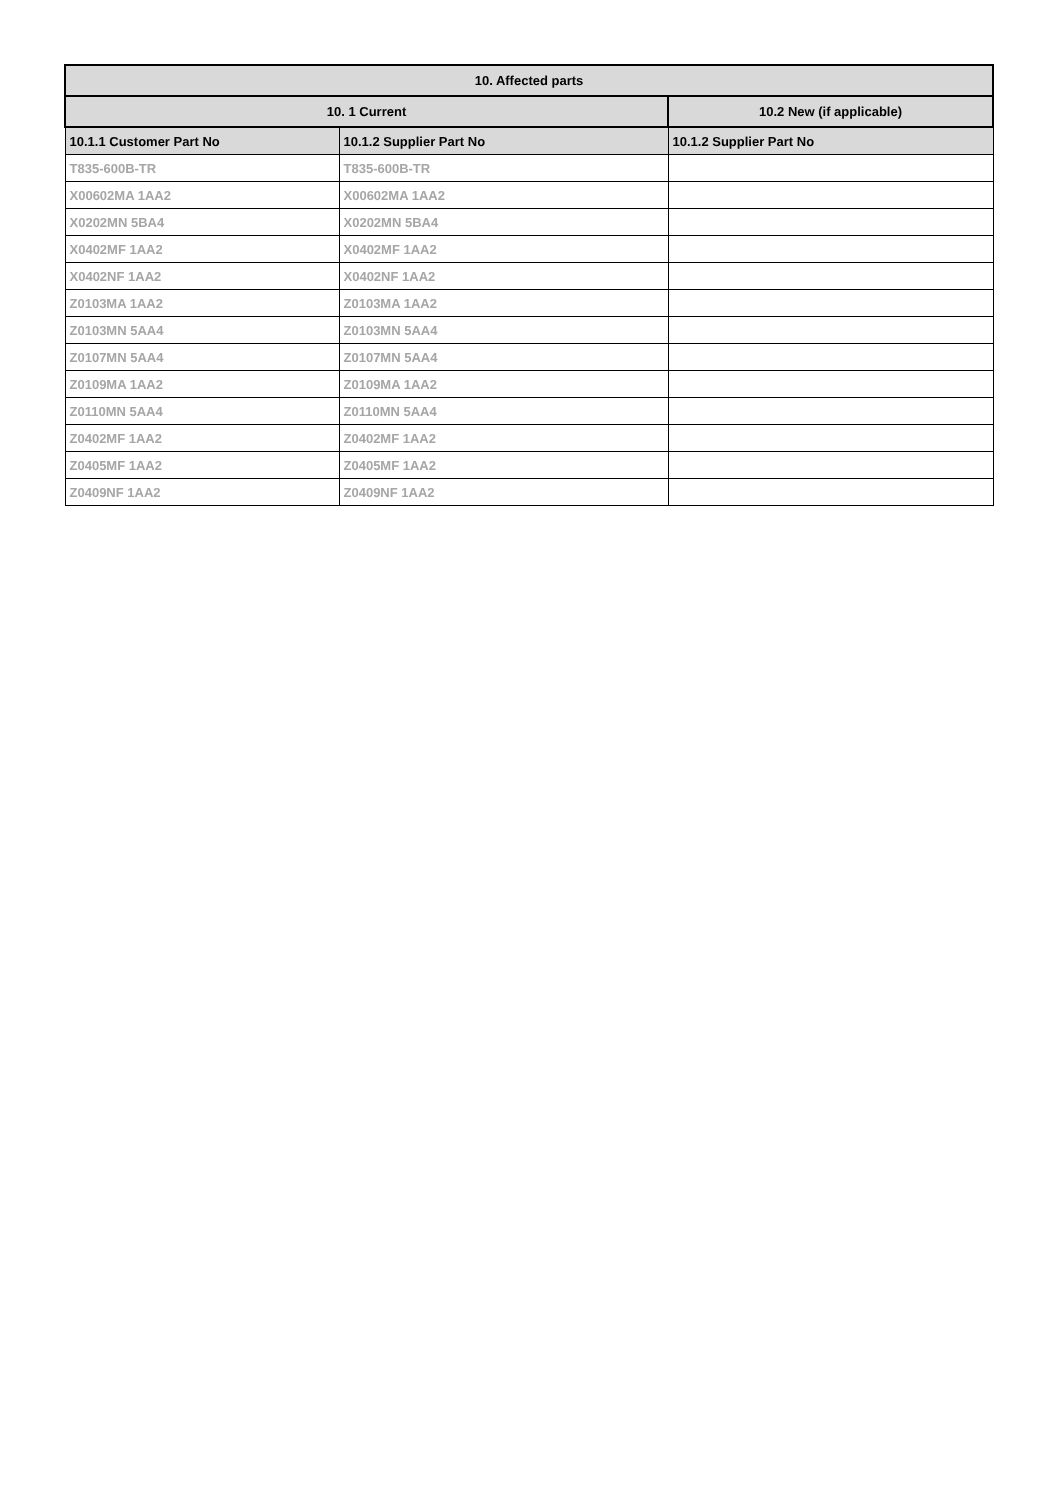| 10. Affected parts | | |
| --- | --- | --- |
| 10. 1 Current | | 10.2 New (if applicable) |
| 10.1.1 Customer Part No | 10.1.2 Supplier Part No | 10.1.2 Supplier Part No |
| T835-600B-TR | T835-600B-TR | |
| X00602MA 1AA2 | X00602MA 1AA2 | |
| X0202MN 5BA4 | X0202MN 5BA4 | |
| X0402MF 1AA2 | X0402MF 1AA2 | |
| X0402NF 1AA2 | X0402NF 1AA2 | |
| Z0103MA 1AA2 | Z0103MA 1AA2 | |
| Z0103MN 5AA4 | Z0103MN 5AA4 | |
| Z0107MN 5AA4 | Z0107MN 5AA4 | |
| Z0109MA 1AA2 | Z0109MA 1AA2 | |
| Z0110MN 5AA4 | Z0110MN 5AA4 | |
| Z0402MF 1AA2 | Z0402MF 1AA2 | |
| Z0405MF 1AA2 | Z0405MF 1AA2 | |
| Z0409NF 1AA2 | Z0409NF 1AA2 | |